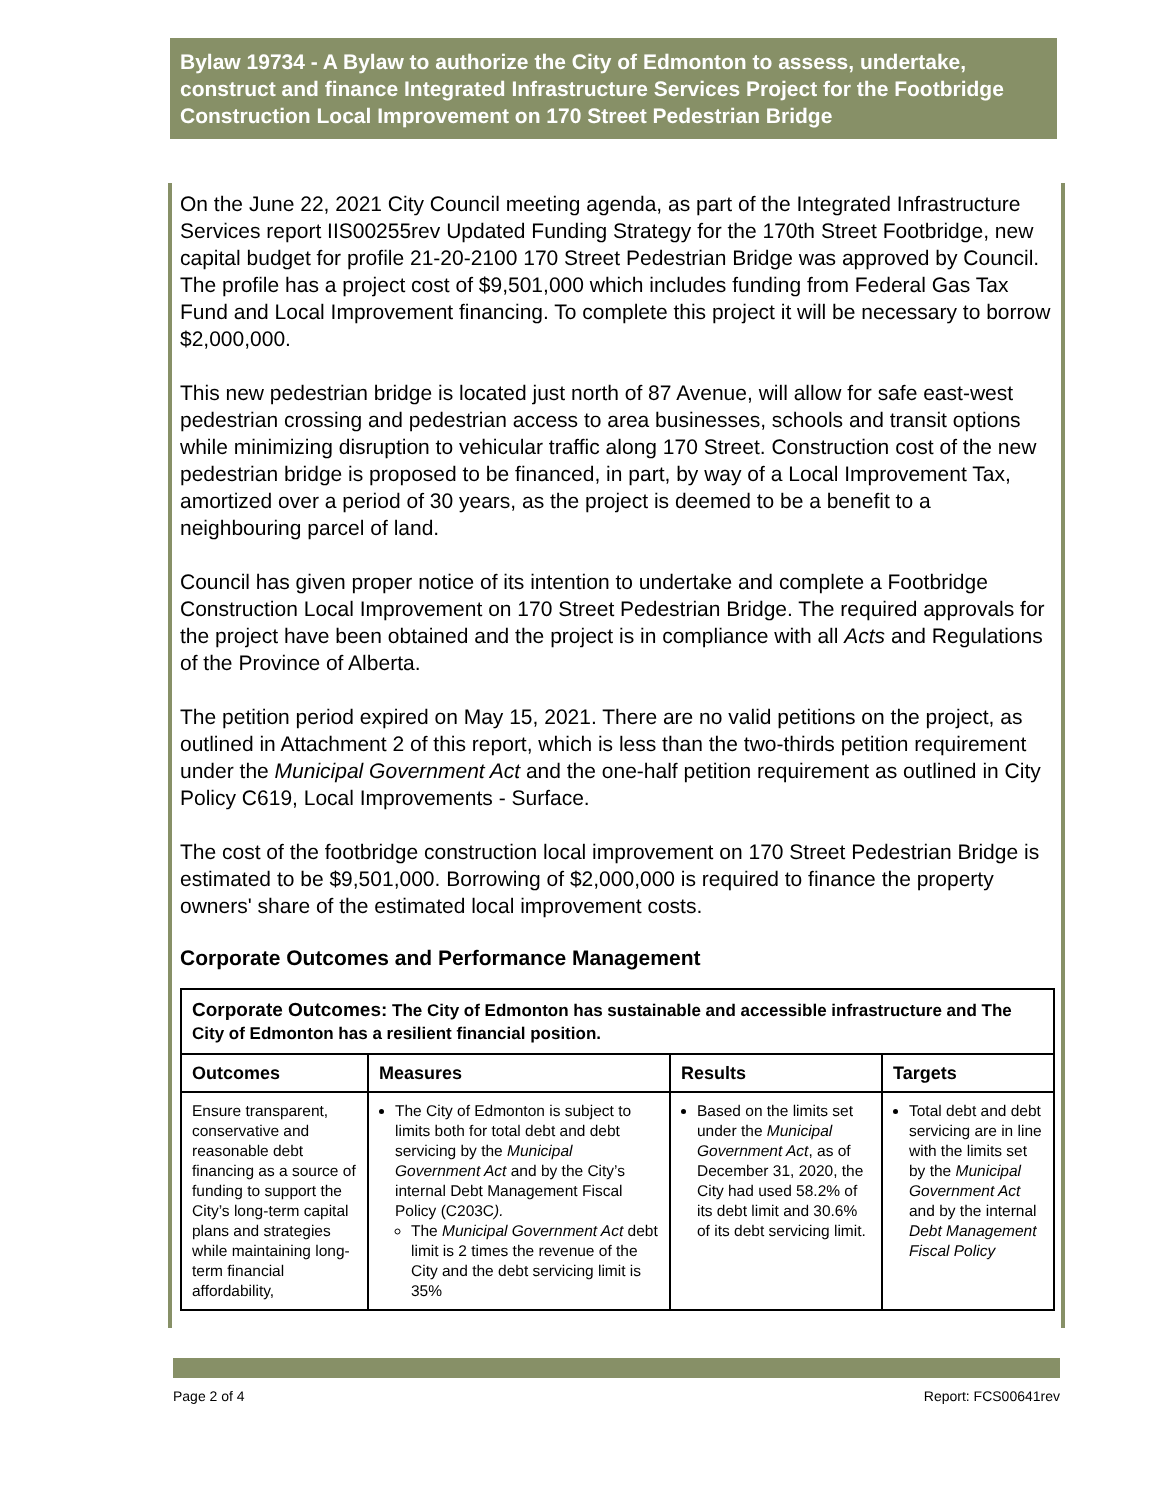Bylaw 19734 - A Bylaw to authorize the City of Edmonton to assess, undertake, construct and finance Integrated Infrastructure Services Project for the Footbridge Construction Local Improvement on 170 Street Pedestrian Bridge
On the June 22, 2021 City Council meeting agenda, as part of the Integrated Infrastructure Services report IIS00255rev Updated Funding Strategy for the 170th Street Footbridge, new capital budget for profile 21-20-2100 170 Street Pedestrian Bridge was approved by Council. The profile has a project cost of $9,501,000 which includes funding from Federal Gas Tax Fund and Local Improvement financing. To complete this project it will be necessary to borrow $2,000,000.
This new pedestrian bridge is located just north of 87 Avenue, will allow for safe east-west pedestrian crossing and pedestrian access to area businesses, schools and transit options while minimizing disruption to vehicular traffic along 170 Street. Construction cost of the new pedestrian bridge is proposed to be financed, in part, by way of a Local Improvement Tax, amortized over a period of 30 years, as the project is deemed to be a benefit to a neighbouring parcel of land.
Council has given proper notice of its intention to undertake and complete a Footbridge Construction Local Improvement on 170 Street Pedestrian Bridge. The required approvals for the project have been obtained and the project is in compliance with all Acts and Regulations of the Province of Alberta.
The petition period expired on May 15, 2021. There are no valid petitions on the project, as outlined in Attachment 2 of this report, which is less than the two-thirds petition requirement under the Municipal Government Act and the one-half petition requirement as outlined in City Policy C619, Local Improvements - Surface.
The cost of the footbridge construction local improvement on 170 Street Pedestrian Bridge is estimated to be $9,501,000. Borrowing of $2,000,000 is required to finance the property owners' share of the estimated local improvement costs.
Corporate Outcomes and Performance Management
| Corporate Outcomes: The City of Edmonton has sustainable and accessible infrastructure and The City of Edmonton has a resilient financial position. | | | |
| Outcomes | Measures | Results | Targets |
| Ensure transparent, conservative and reasonable debt financing as a source of funding to support the City’s long-term capital plans and strategies while maintaining long-term financial affordability, | The City of Edmonton is subject to limits both for total debt and debt servicing by the Municipal Government Act and by the City’s internal Debt Management Fiscal Policy (C203C ). The Municipal Government Act debt limit is 2 times the revenue of the City and the debt servicing limit is 35% | Based on the limits set under the Municipal Government Act , as of December 31, 2020, the City had used 58.2% of its debt limit and 30.6% of its debt servicing limit. | Total debt and debt servicing are in line with the limits set by the Municipal Government Act and by the internal Debt Management Fiscal Policy |
Page 2 of 4 Report: FCS00641rev